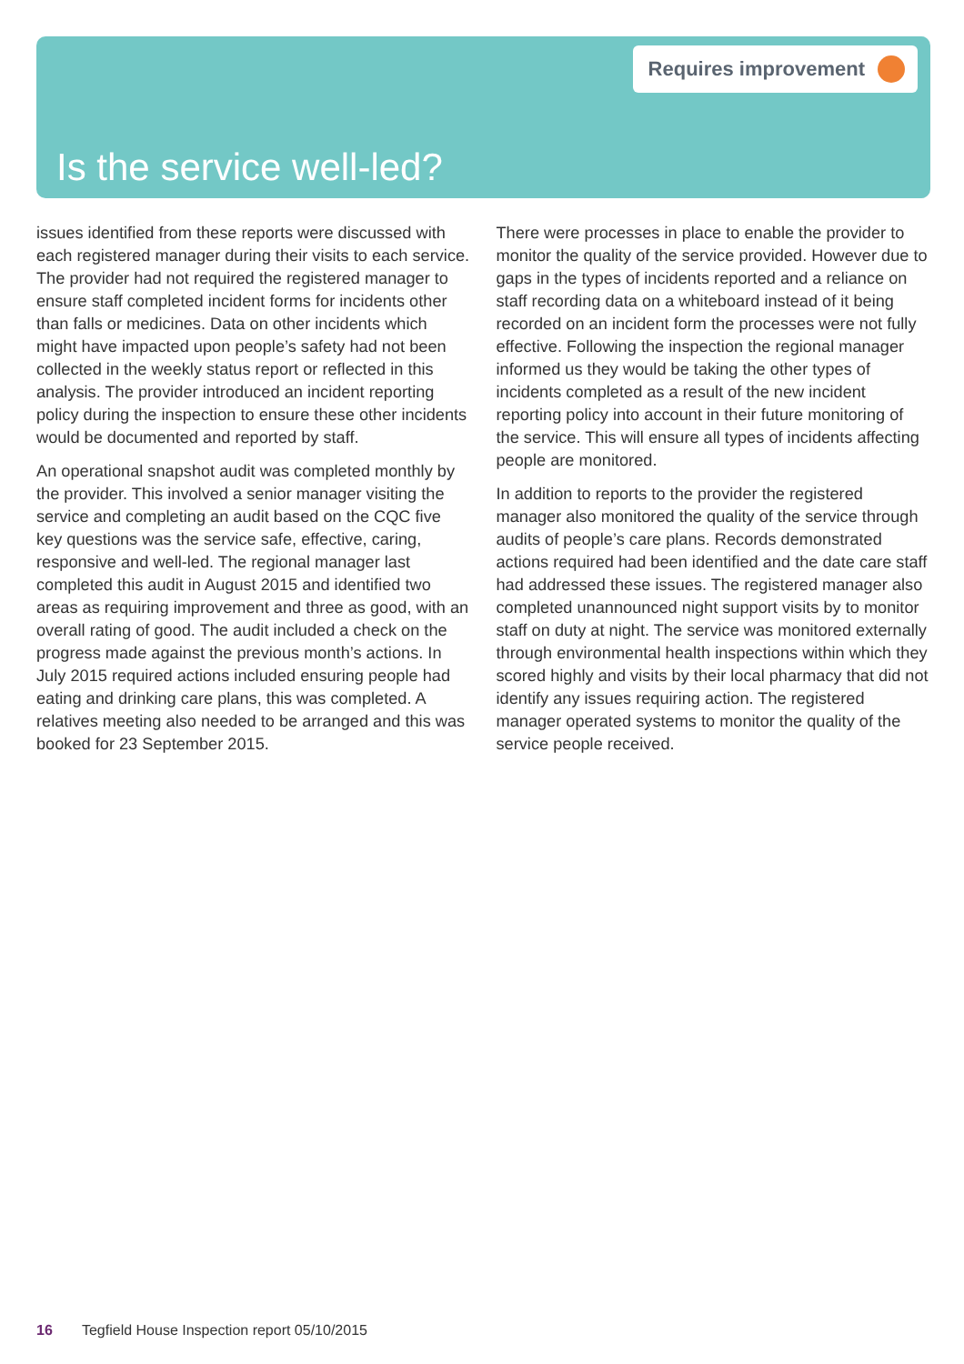Requires improvement
Is the service well-led?
issues identified from these reports were discussed with each registered manager during their visits to each service. The provider had not required the registered manager to ensure staff completed incident forms for incidents other than falls or medicines. Data on other incidents which might have impacted upon people’s safety had not been collected in the weekly status report or reflected in this analysis. The provider introduced an incident reporting policy during the inspection to ensure these other incidents would be documented and reported by staff.
An operational snapshot audit was completed monthly by the provider. This involved a senior manager visiting the service and completing an audit based on the CQC five key questions was the service safe, effective, caring, responsive and well-led. The regional manager last completed this audit in August 2015 and identified two areas as requiring improvement and three as good, with an overall rating of good. The audit included a check on the progress made against the previous month’s actions. In July 2015 required actions included ensuring people had eating and drinking care plans, this was completed. A relatives meeting also needed to be arranged and this was booked for 23 September 2015.
There were processes in place to enable the provider to monitor the quality of the service provided. However due to gaps in the types of incidents reported and a reliance on staff recording data on a whiteboard instead of it being recorded on an incident form the processes were not fully effective. Following the inspection the regional manager informed us they would be taking the other types of incidents completed as a result of the new incident reporting policy into account in their future monitoring of the service. This will ensure all types of incidents affecting people are monitored.
In addition to reports to the provider the registered manager also monitored the quality of the service through audits of people’s care plans. Records demonstrated actions required had been identified and the date care staff had addressed these issues. The registered manager also completed unannounced night support visits by to monitor staff on duty at night. The service was monitored externally through environmental health inspections within which they scored highly and visits by their local pharmacy that did not identify any issues requiring action. The registered manager operated systems to monitor the quality of the service people received.
16 Tegfield House Inspection report 05/10/2015